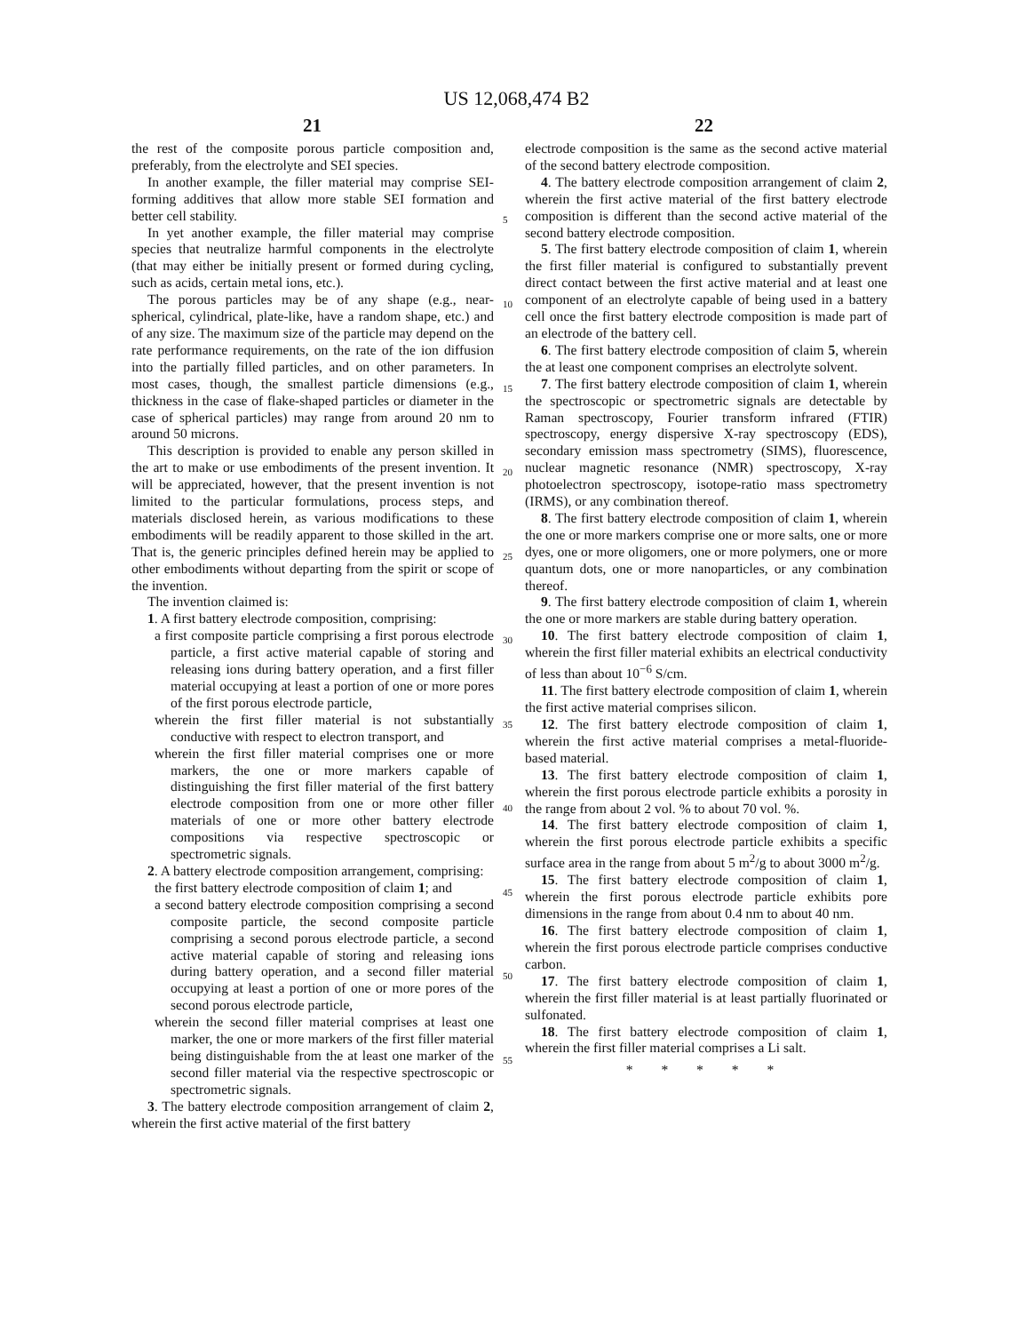US 12,068,474 B2
21 22
the rest of the composite porous particle composition and, preferably, from the electrolyte and SEI species.
In another example, the filler material may comprise SEI-forming additives that allow more stable SEI formation and better cell stability.
In yet another example, the filler material may comprise species that neutralize harmful components in the electrolyte (that may either be initially present or formed during cycling, such as acids, certain metal ions, etc.).
The porous particles may be of any shape (e.g., near-spherical, cylindrical, plate-like, have a random shape, etc.) and of any size. The maximum size of the particle may depend on the rate performance requirements, on the rate of the ion diffusion into the partially filled particles, and on other parameters. In most cases, though, the smallest particle dimensions (e.g., thickness in the case of flake-shaped particles or diameter in the case of spherical particles) may range from around 20 nm to around 50 microns.
This description is provided to enable any person skilled in the art to make or use embodiments of the present invention. It will be appreciated, however, that the present invention is not limited to the particular formulations, process steps, and materials disclosed herein, as various modifications to these embodiments will be readily apparent to those skilled in the art. That is, the generic principles defined herein may be applied to other embodiments without departing from the spirit or scope of the invention.
The invention claimed is:
1. A first battery electrode composition, comprising:
a first composite particle comprising a first porous electrode particle, a first active material capable of storing and releasing ions during battery operation, and a first filler material occupying at least a portion of one or more pores of the first porous electrode particle,
wherein the first filler material is not substantially conductive with respect to electron transport, and
wherein the first filler material comprises one or more markers, the one or more markers capable of distinguishing the first filler material of the first battery electrode composition from one or more other filler materials of one or more other battery electrode compositions via respective spectroscopic or spectrometric signals.
2. A battery electrode composition arrangement, comprising:
the first battery electrode composition of claim 1; and
a second battery electrode composition comprising a second composite particle, the second composite particle comprising a second porous electrode particle, a second active material capable of storing and releasing ions during battery operation, and a second filler material occupying at least a portion of one or more pores of the second porous electrode particle,
wherein the second filler material comprises at least one marker, the one or more markers of the first filler material being distinguishable from the at least one marker of the second filler material via the respective spectroscopic or spectrometric signals.
3. The battery electrode composition arrangement of claim 2, wherein the first active material of the first battery
5
10
15
20
25
30
35
40
45
50
55
electrode composition is the same as the second active material of the second battery electrode composition.
4. The battery electrode composition arrangement of claim 2, wherein the first active material of the first battery electrode composition is different than the second active material of the second battery electrode composition.
5. The first battery electrode composition of claim 1, wherein the first filler material is configured to substantially prevent direct contact between the first active material and at least one component of an electrolyte capable of being used in a battery cell once the first battery electrode composition is made part of an electrode of the battery cell.
6. The first battery electrode composition of claim 5, wherein the at least one component comprises an electrolyte solvent.
7. The first battery electrode composition of claim 1, wherein the spectroscopic or spectrometric signals are detectable by Raman spectroscopy, Fourier transform infrared (FTIR) spectroscopy, energy dispersive X-ray spectroscopy (EDS), secondary emission mass spectrometry (SIMS), fluorescence, nuclear magnetic resonance (NMR) spectroscopy, X-ray photoelectron spectroscopy, isotope-ratio mass spectrometry (IRMS), or any combination thereof.
8. The first battery electrode composition of claim 1, wherein the one or more markers comprise one or more salts, one or more dyes, one or more oligomers, one or more polymers, one or more quantum dots, one or more nanoparticles, or any combination thereof.
9. The first battery electrode composition of claim 1, wherein the one or more markers are stable during battery operation.
10. The first battery electrode composition of claim 1, wherein the first filler material exhibits an electrical conductivity of less than about 10<sup>−6</sup> S/cm.
11. The first battery electrode composition of claim 1, wherein the first active material comprises silicon.
12. The first battery electrode composition of claim 1, wherein the first active material comprises a metal-fluoride-based material.
13. The first battery electrode composition of claim 1, wherein the first porous electrode particle exhibits a porosity in the range from about 2 vol. % to about 70 vol. %.
14. The first battery electrode composition of claim 1, wherein the first porous electrode particle exhibits a specific surface area in the range from about 5 m<sup>2</sup>/g to about 3000 m<sup>2</sup>/g.
15. The first battery electrode composition of claim 1, wherein the first porous electrode particle exhibits pore dimensions in the range from about 0.4 nm to about 40 nm.
16. The first battery electrode composition of claim 1, wherein the first porous electrode particle comprises conductive carbon.
17. The first battery electrode composition of claim 1, wherein the first filler material is at least partially fluorinated or sulfonated.
18. The first battery electrode composition of claim 1, wherein the first filler material comprises a Li salt.
* * * * *